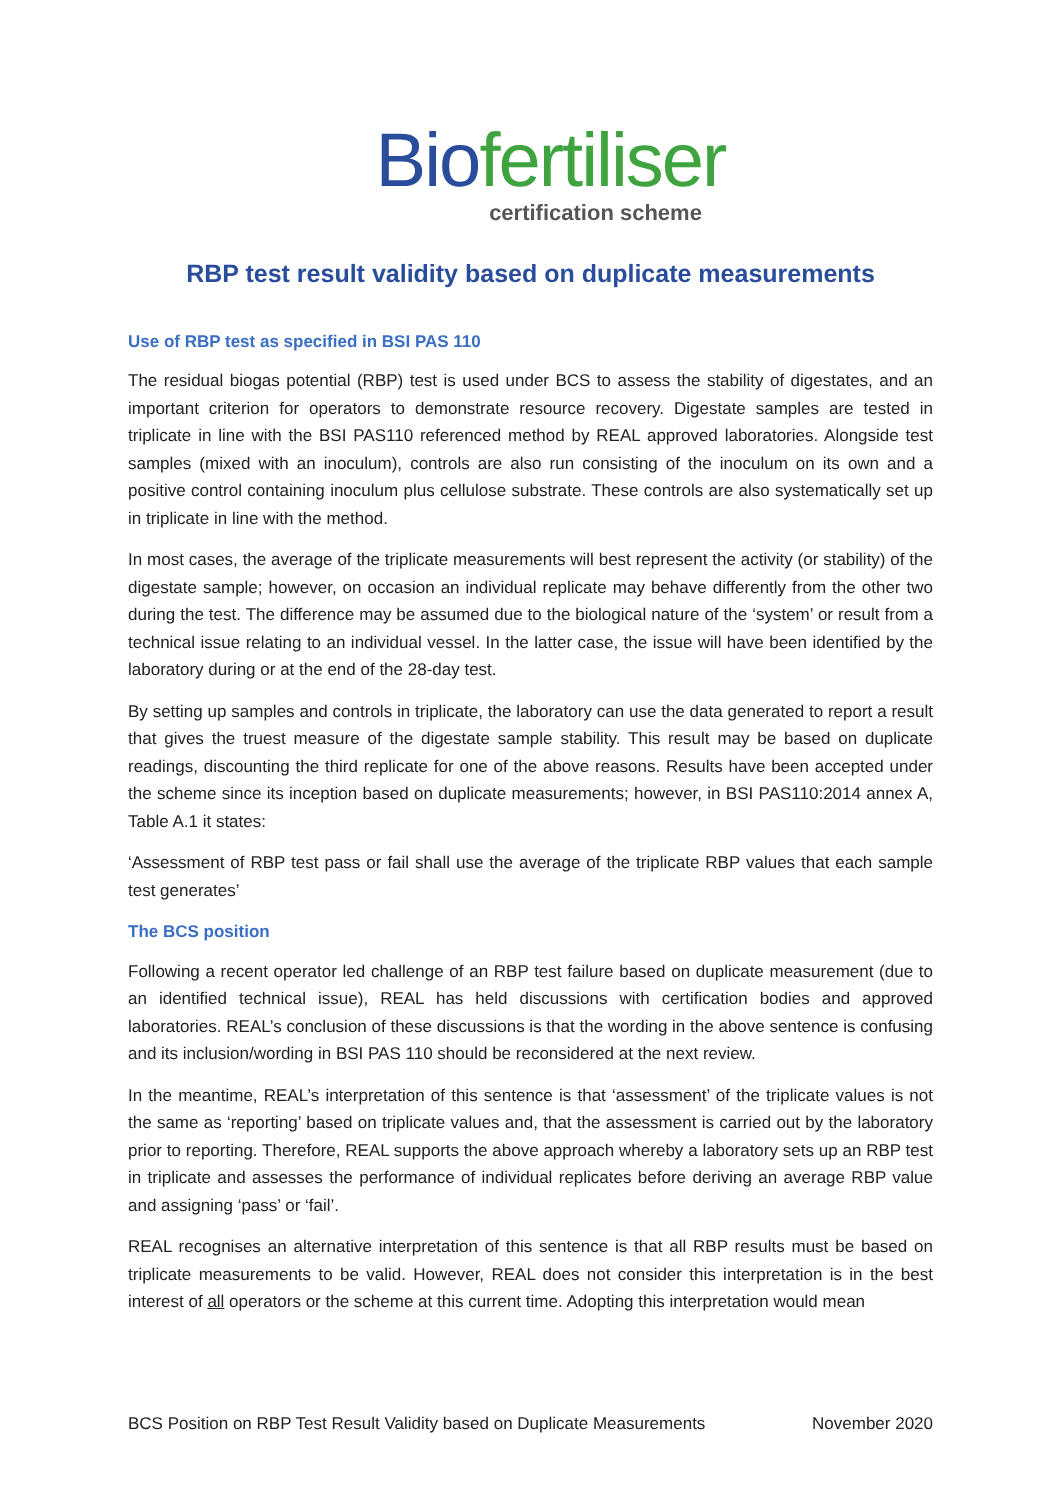Biofertiliser
certification scheme
RBP test result validity based on duplicate measurements
Use of RBP test as specified in BSI PAS 110
The residual biogas potential (RBP) test is used under BCS to assess the stability of digestates, and an important criterion for operators to demonstrate resource recovery. Digestate samples are tested in triplicate in line with the BSI PAS110 referenced method by REAL approved laboratories. Alongside test samples (mixed with an inoculum), controls are also run consisting of the inoculum on its own and a positive control containing inoculum plus cellulose substrate. These controls are also systematically set up in triplicate in line with the method.
In most cases, the average of the triplicate measurements will best represent the activity (or stability) of the digestate sample; however, on occasion an individual replicate may behave differently from the other two during the test. The difference may be assumed due to the biological nature of the ‘system’ or result from a technical issue relating to an individual vessel. In the latter case, the issue will have been identified by the laboratory during or at the end of the 28-day test.
By setting up samples and controls in triplicate, the laboratory can use the data generated to report a result that gives the truest measure of the digestate sample stability. This result may be based on duplicate readings, discounting the third replicate for one of the above reasons. Results have been accepted under the scheme since its inception based on duplicate measurements; however, in BSI PAS110:2014 annex A, Table A.1 it states:
‘Assessment of RBP test pass or fail shall use the average of the triplicate RBP values that each sample test generates’
The BCS position
Following a recent operator led challenge of an RBP test failure based on duplicate measurement (due to an identified technical issue), REAL has held discussions with certification bodies and approved laboratories. REAL’s conclusion of these discussions is that the wording in the above sentence is confusing and its inclusion/wording in BSI PAS 110 should be reconsidered at the next review.
In the meantime, REAL’s interpretation of this sentence is that ‘assessment’ of the triplicate values is not the same as ‘reporting’ based on triplicate values and, that the assessment is carried out by the laboratory prior to reporting. Therefore, REAL supports the above approach whereby a laboratory sets up an RBP test in triplicate and assesses the performance of individual replicates before deriving an average RBP value and assigning ‘pass’ or ‘fail’.
REAL recognises an alternative interpretation of this sentence is that all RBP results must be based on triplicate measurements to be valid. However, REAL does not consider this interpretation is in the best interest of all operators or the scheme at this current time. Adopting this interpretation would mean
BCS Position on RBP Test Result Validity based on Duplicate Measurements November 2020